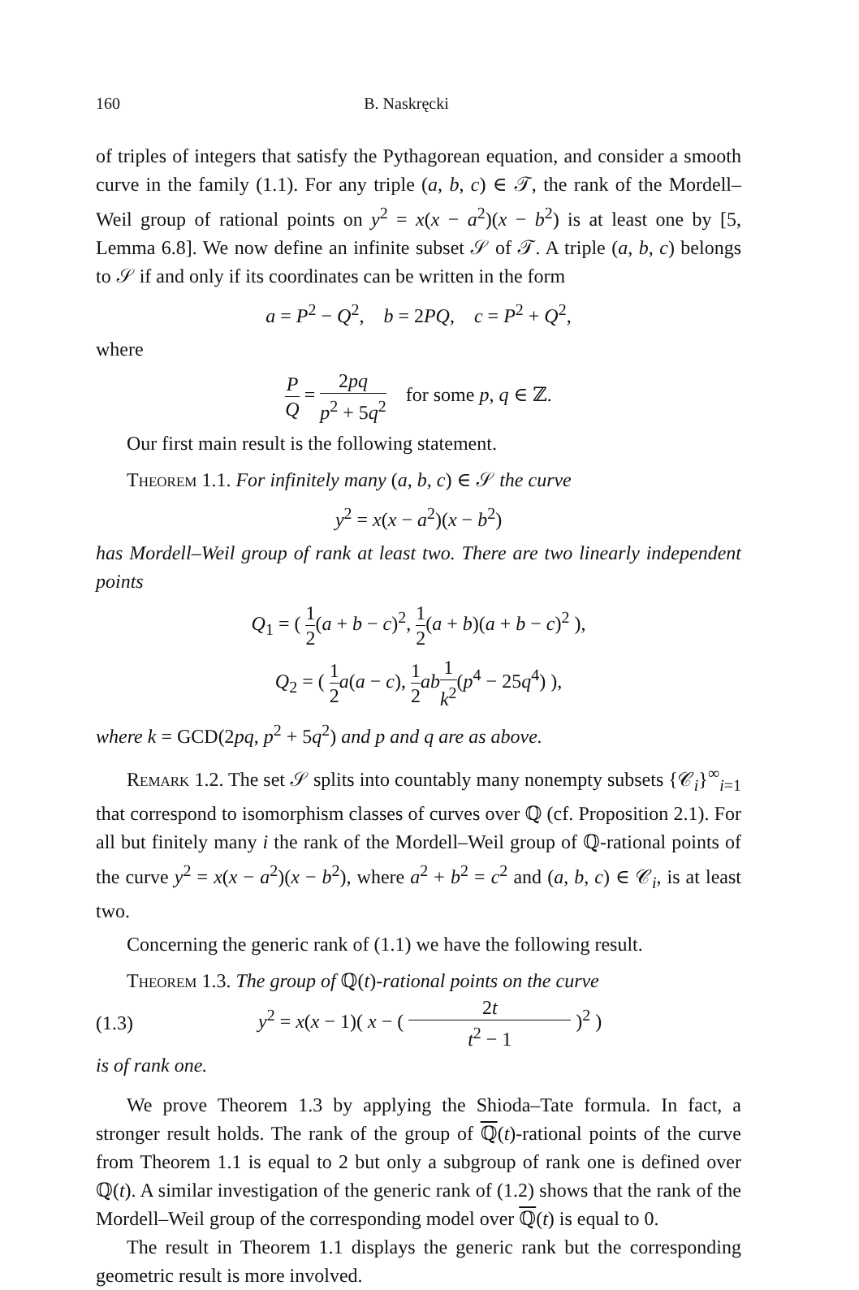160 B. Naskręcki
of triples of integers that satisfy the Pythagorean equation, and consider a smooth curve in the family (1.1). For any triple (a, b, c) ∈ 𝒯, the rank of the Mordell–Weil group of rational points on y<sup>2</sup> = x(x − a<sup>2</sup>)(x − b<sup>2</sup>) is at least one by [5, Lemma 6.8]. We now define an infinite subset 𝒮 of 𝒯. A triple (a, b, c) belongs to 𝒮 if and only if its coordinates can be written in the form
a = P<sup>2</sup> − Q<sup>2</sup>, b = 2PQ, c = P<sup>2</sup> + Q<sup>2</sup>,
where
P Q = 2pq p<sup>2</sup> + 5q<sup>2</sup> for some p, q ∈ ℤ.
Our first main result is the following statement.
Theorem 1.1. For infinitely many (a, b, c) ∈ 𝒮 the curve
y<sup>2</sup> = x(x − a<sup>2</sup>)(x − b<sup>2</sup>)
has Mordell–Weil group of rank at least two. There are two linearly independent points
Q<sub>1</sub> = ( 1 2(a + b − c)<sup>2</sup>, 1 2(a + b)(a + b − c)<sup>2</sup> ),
Q<sub>2</sub> = ( 1 2 a(a − c), 1 2 ab 1 k<sup>2</sup>(p<sup>4</sup> − 25q<sup>4</sup>) ),
where k = GCD(2pq, p<sup>2</sup> + 5q<sup>2</sup>) and p and q are as above.
Remark 1.2. The set 𝒮 splits into countably many nonempty subsets {𝒞<sub>i</sub>}<sup>∞</sup><sub>i=1</sub> that correspond to isomorphism classes of curves over ℚ (cf. Proposition 2.1). For all but finitely many i the rank of the Mordell–Weil group of ℚ-rational points of the curve y<sup>2</sup> = x(x − a<sup>2</sup>)(x − b<sup>2</sup>), where a<sup>2</sup> + b<sup>2</sup> = c<sup>2</sup> and (a, b, c) ∈ 𝒞<sub>i</sub>, is at least two.
Concerning the generic rank of (1.1) we have the following result.
Theorem 1.3. The group of ℚ(t)-rational points on the curve
(1.3) y<sup>2</sup> = x(x − 1)( x − ( 2t t<sup>2</sup> − 1 )<sup>2</sup> )
is of rank one.
We prove Theorem 1.3 by applying the Shioda–Tate formula. In fact, a stronger result holds. The rank of the group of ℚ(t)-rational points of the curve from Theorem 1.1 is equal to 2 but only a subgroup of rank one is defined over ℚ(t). A similar investigation of the generic rank of (1.2) shows that the rank of the Mordell–Weil group of the corresponding model over ℚ(t) is equal to 0.
The result in Theorem 1.1 displays the generic rank but the corresponding geometric result is more involved.